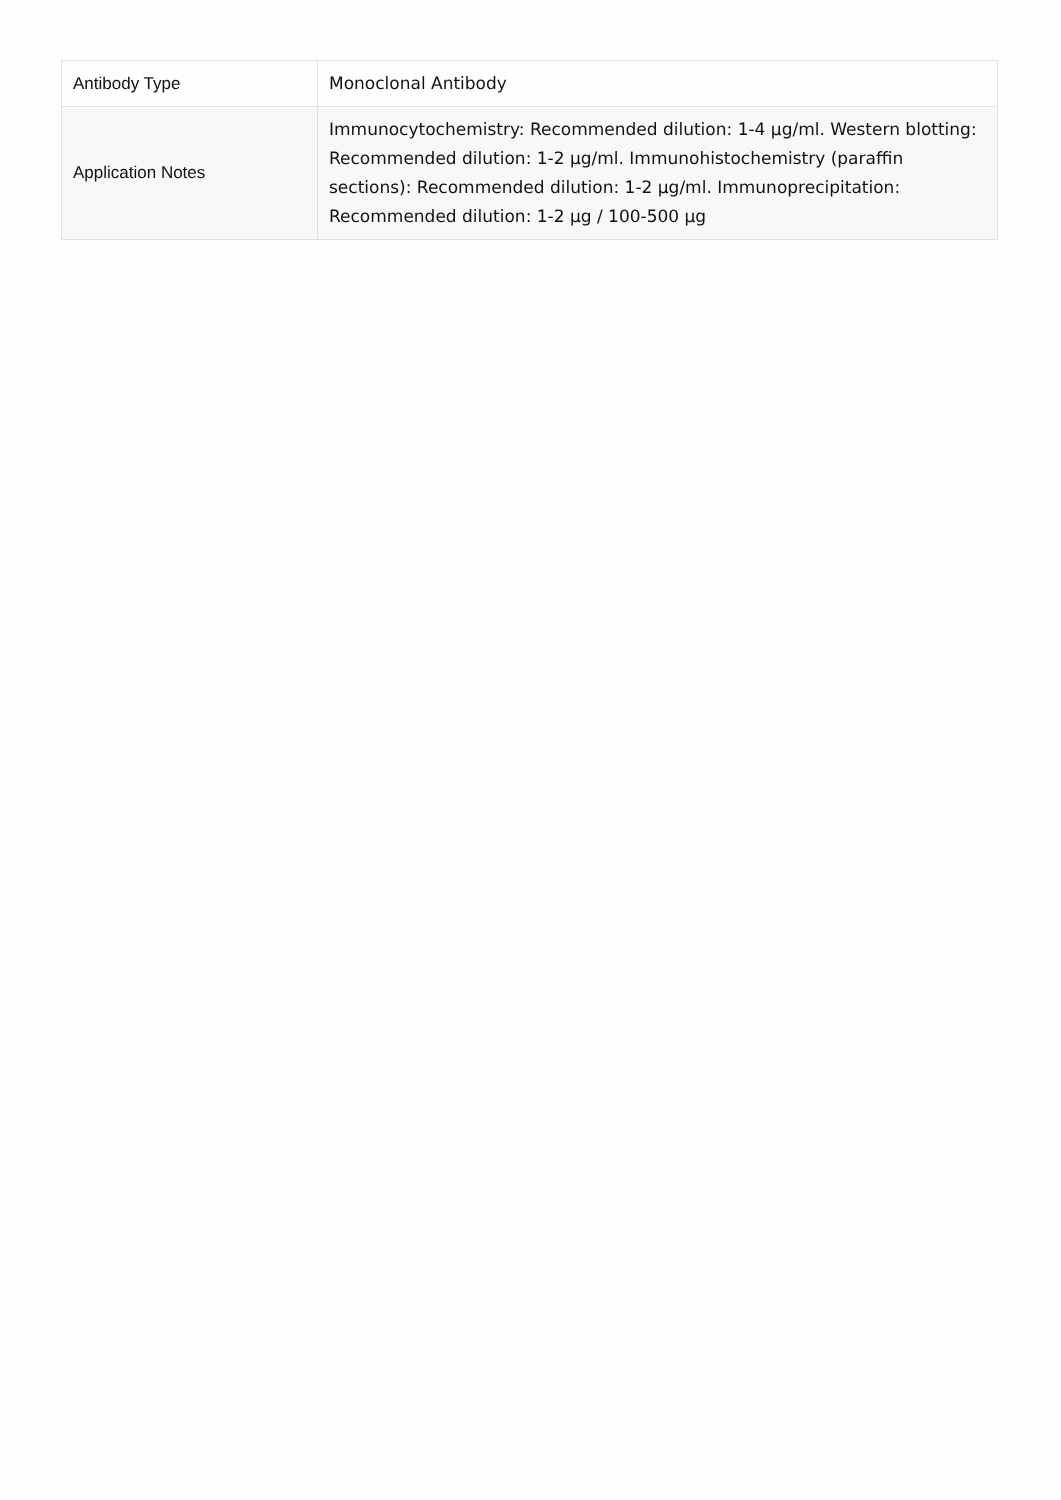| Antibody Type | Monoclonal Antibody |
| Application Notes | Immunocytochemistry: Recommended dilution: 1-4 µg/ml. Western blotting: Recommended dilution: 1-2 µg/ml. Immunohistochemistry (paraffin sections): Recommended dilution: 1-2 µg/ml. Immunoprecipitation: Recommended dilution: 1-2 µg / 100-500 µg |